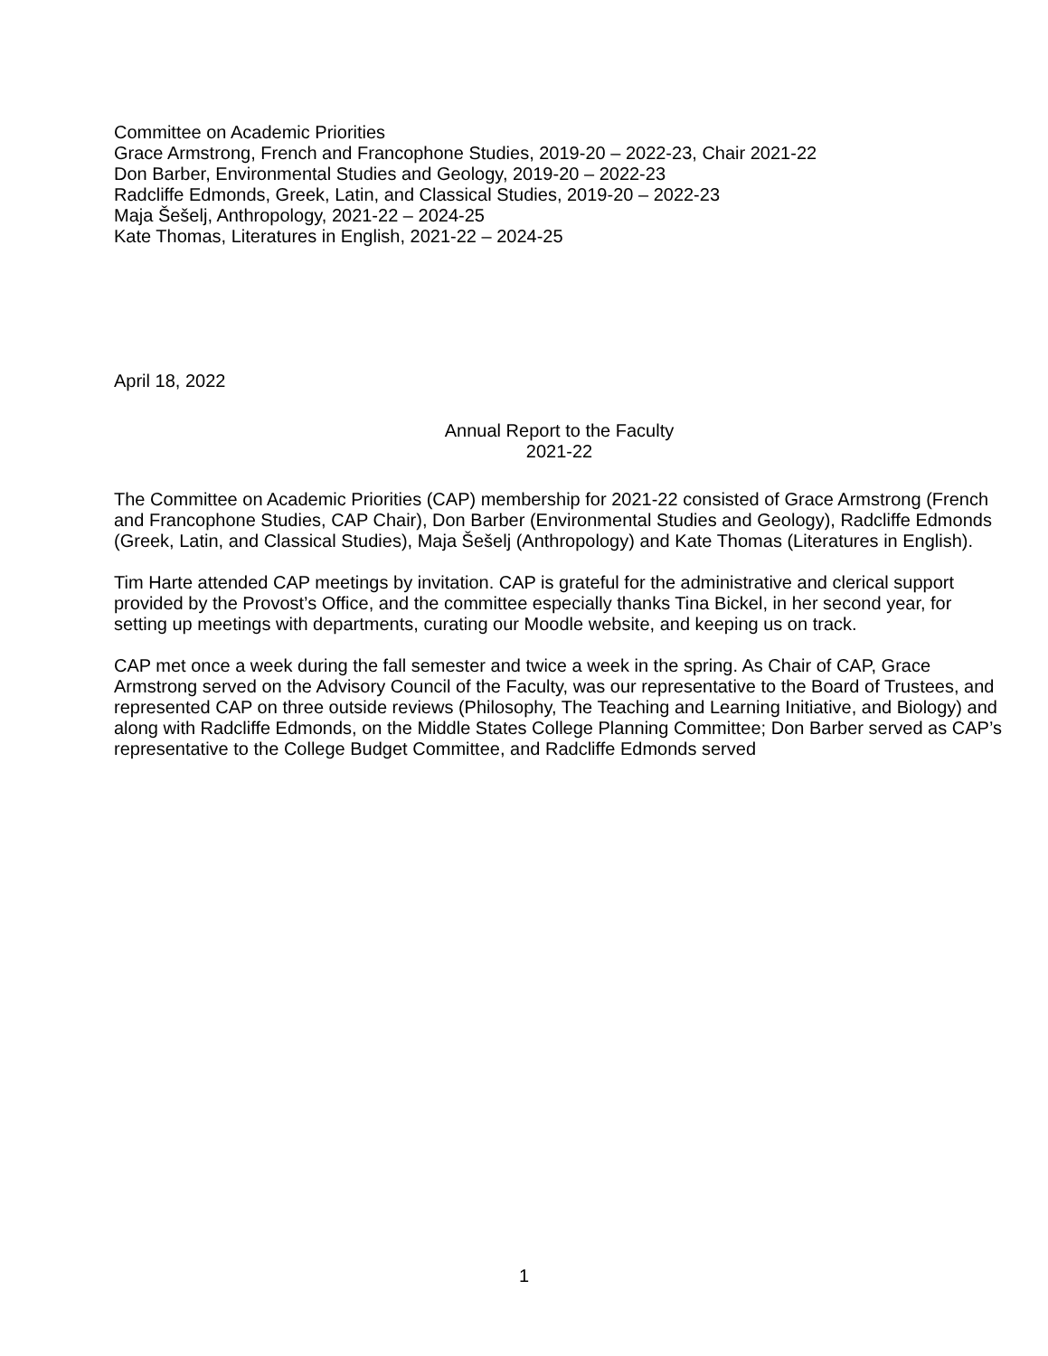Committee on Academic Priorities
Grace Armstrong, French and Francophone Studies, 2019-20 – 2022-23, Chair 2021-22
Don Barber, Environmental Studies and Geology, 2019-20 – 2022-23
Radcliffe Edmonds, Greek, Latin, and Classical Studies, 2019-20 – 2022-23
Maja Šešelj, Anthropology, 2021-22 – 2024-25
Kate Thomas, Literatures in English, 2021-22 – 2024-25
April 18, 2022
Annual Report to the Faculty
2021-22
The Committee on Academic Priorities (CAP) membership for 2021-22 consisted of Grace Armstrong (French and Francophone Studies, CAP Chair), Don Barber (Environmental Studies and Geology), Radcliffe Edmonds (Greek, Latin, and Classical Studies), Maja Šešelj (Anthropology) and Kate Thomas (Literatures in English).
Tim Harte attended CAP meetings by invitation. CAP is grateful for the administrative and clerical support provided by the Provost’s Office, and the committee especially thanks Tina Bickel, in her second year, for setting up meetings with departments, curating our Moodle website, and keeping us on track.
CAP met once a week during the fall semester and twice a week in the spring. As Chair of CAP, Grace Armstrong served on the Advisory Council of the Faculty, was our representative to the Board of Trustees, and represented CAP on three outside reviews (Philosophy, The Teaching and Learning Initiative, and Biology) and along with Radcliffe Edmonds, on the Middle States College Planning Committee; Don Barber served as CAP’s representative to the College Budget Committee, and Radcliffe Edmonds served
1